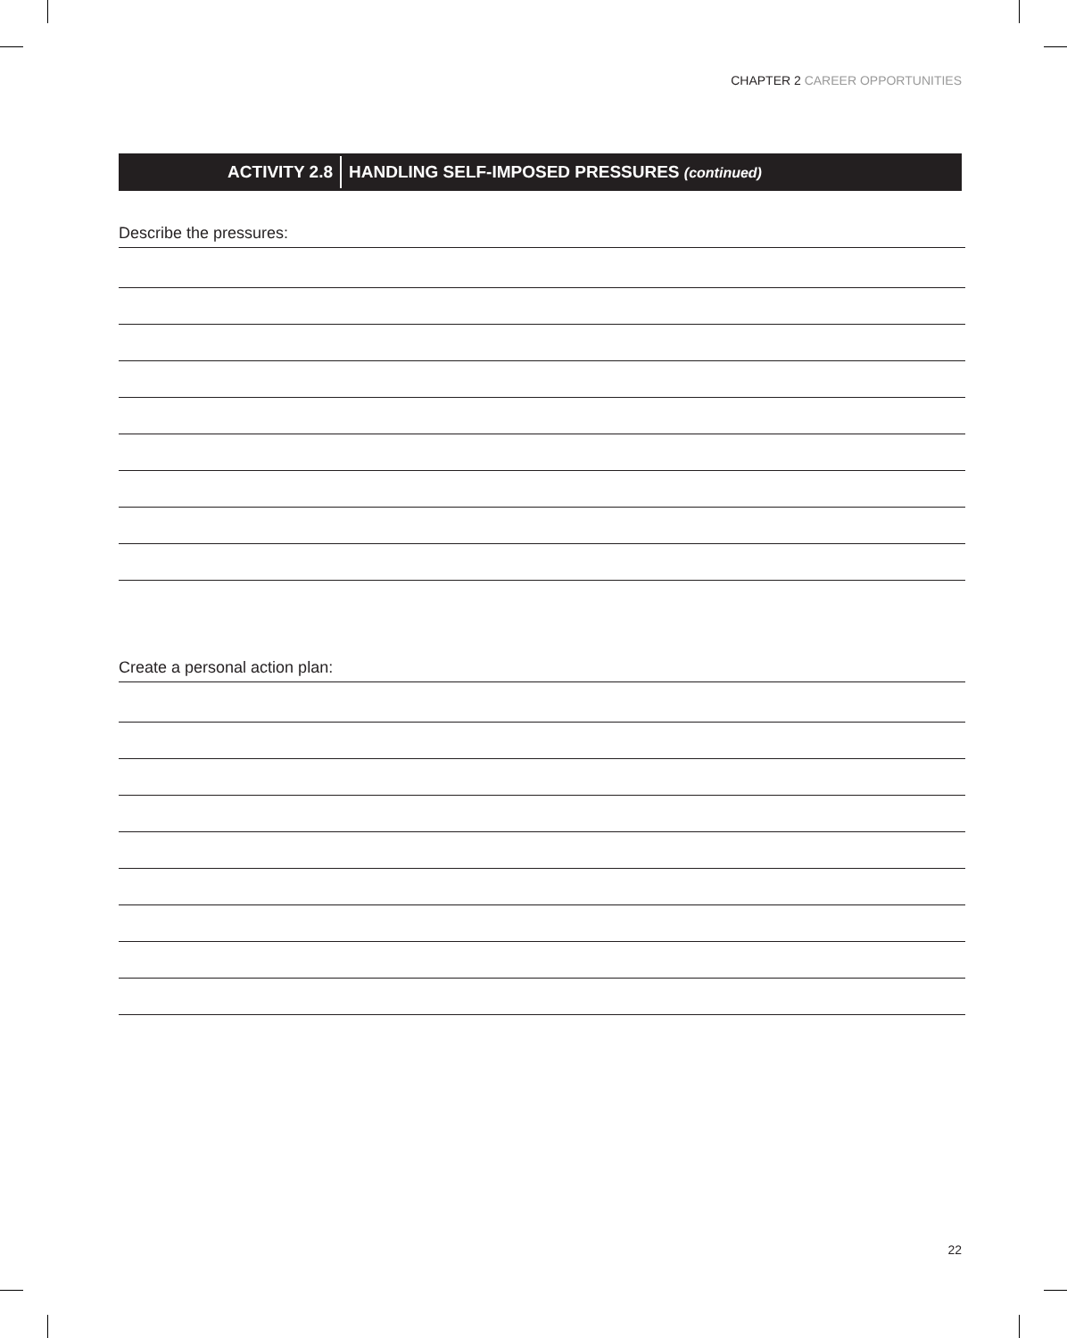CHAPTER 2 CAREER OPPORTUNITIES
ACTIVITY 2.8
HANDLING SELF-IMPOSED PRESSURES (continued)
Describe the pressures:
Create a personal action plan:
22